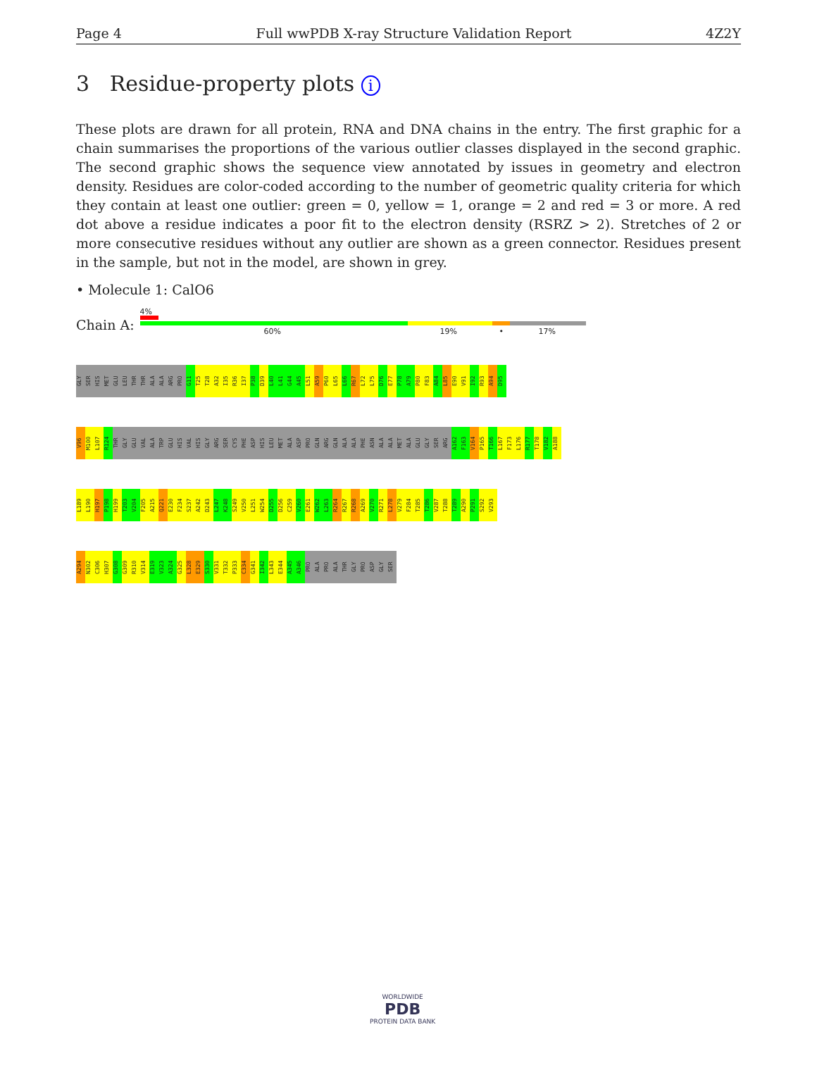Page 4 Full wwPDB X-ray Structure Validation Report 4Z2Y
3 Residue-property plots i
These plots are drawn for all protein, RNA and DNA chains in the entry. The first graphic for a chain summarises the proportions of the various outlier classes displayed in the second graphic. The second graphic shows the sequence view annotated by issues in geometry and electron density. Residues are color-coded according to the number of geometric quality criteria for which they contain at least one outlier: green = 0, yellow = 1, orange = 2 and red = 3 or more. A red dot above a residue indicates a poor fit to the electron density (RSRZ > 2). Stretches of 2 or more consecutive residues without any outlier are shown as a green connector. Residues present in the sample, but not in the model, are shown in grey.
• Molecule 1: CalO6
Chain A:
4%
60% 19% • 17%
GLY
SER
HIS
MET
GLU
LEU
THR
THR
ALA
ALA
ARG
PRO
G11
T25
T28
A32
I35
R36
I37
P38
D39
L40
L41
G44
A45
L51
A59
P60
L65
L66
R67
L72
L75
D76
E77
P78
A79
P80
F83
A84
L85
E90
V91
I92
R93
A94
D95
V96
M100
L107
R124
THR
GLY
GLU
VAL
ALA
TRP
GLU
HIS
VAL
HIS
GLY
ARG
SER
CYS
PHE
ASP
HIS
LEU
MET
ALA
ASP
PRO
GLN
ARG
GLN
ALA
ALA
PHE
ASN
ALA
ALA
MET
ALA
GLU
GLY
SER
ARG
A162
F163
V164
P165
T166
L167
F173
L176
R177
T178
V182
A188
L189
L190
H197
P198
H199
T203
V204
F205
A215
Q221
E230
F234
S237
A242
D243
L247
K248
S249
V250
L251
W254
D255
D256
C259
V260
E261
W262
L263
R264
R267
R268
A269
V270
R271
L278
V279
F284
T285
T286
V287
T288
T289
A290
P291
S292
V293
A294
N302
C306
H307
G308
G309
R310
V314
E319
V323
A324
G325
L328
E329
S330
V331
T332
P333
C334
G341
I342
L343
E344
A345
A346
PRO
ALA
PRO
ALA
THR
GLY
PRO
ASP
GLY
SER
WORLDWIDE
PDB
PROTEIN DATA BANK